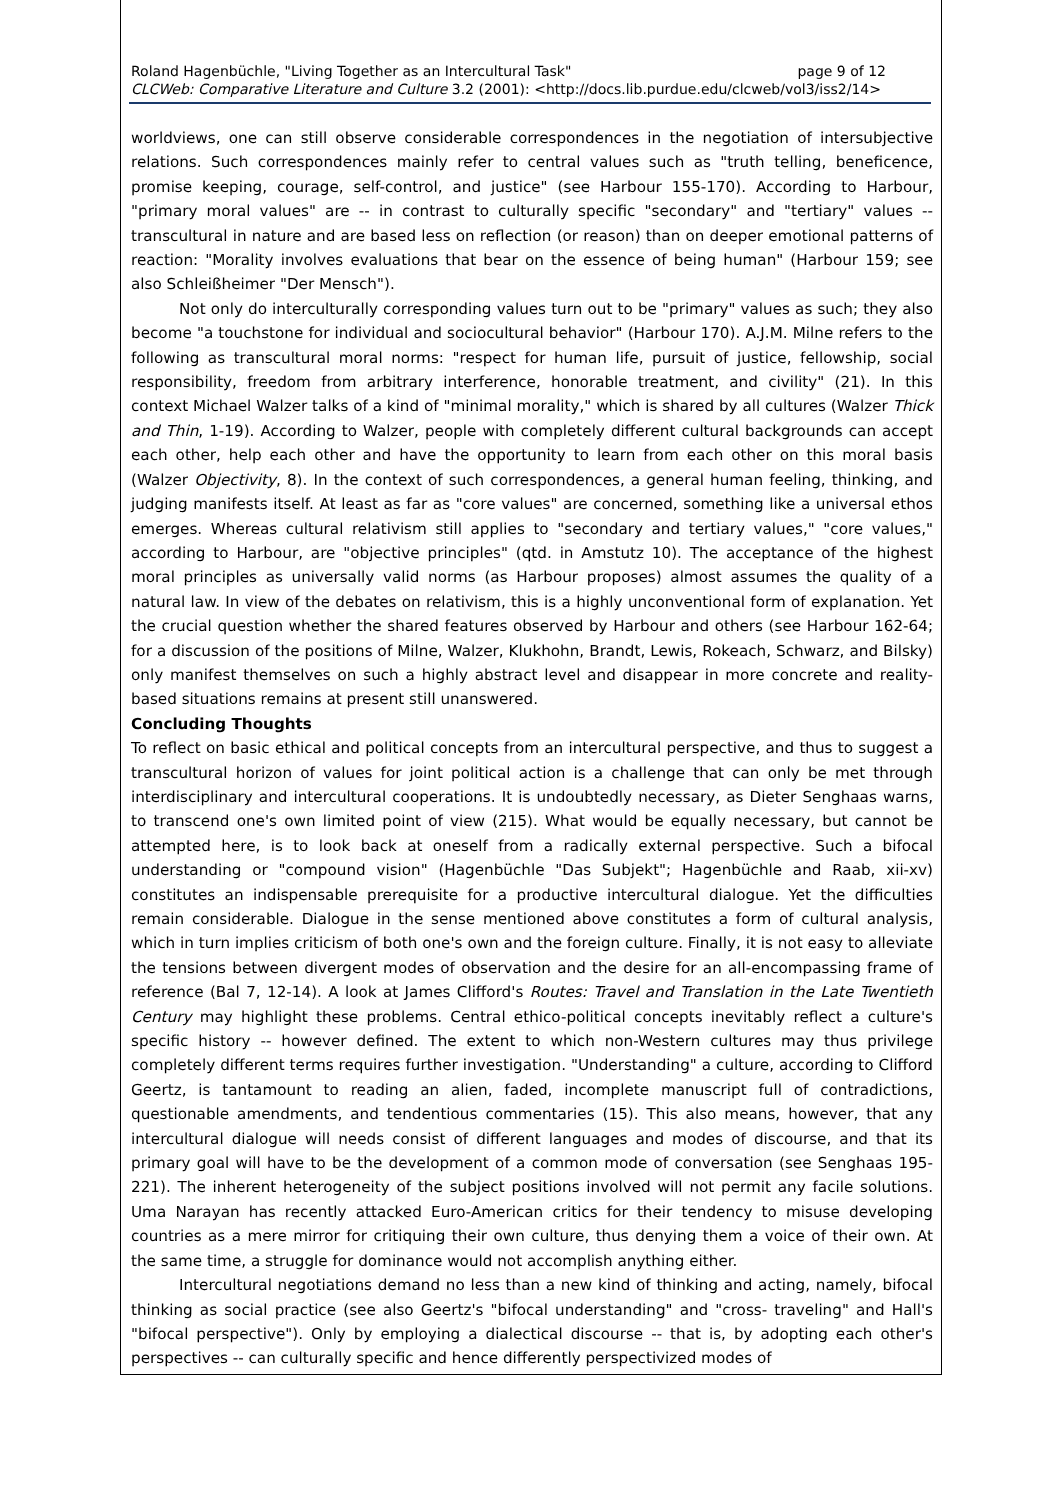Roland Hagenbüchle, "Living Together as an Intercultural Task" page 9 of 12
CLCWeb: Comparative Literature and Culture 3.2 (2001): <http://docs.lib.purdue.edu/clcweb/vol3/iss2/14>
worldviews, one can still observe considerable correspondences in the negotiation of intersubjective relations. Such correspondences mainly refer to central values such as "truth telling, beneficence, promise keeping, courage, self-control, and justice" (see Harbour 155-170). According to Harbour, "primary moral values" are -- in contrast to culturally specific "secondary" and "tertiary" values -- transcultural in nature and are based less on reflection (or reason) than on deeper emotional patterns of reaction: "Morality involves evaluations that bear on the essence of being human" (Harbour 159; see also Schleißheimer "Der Mensch").
Not only do interculturally corresponding values turn out to be "primary" values as such; they also become "a touchstone for individual and sociocultural behavior" (Harbour 170). A.J.M. Milne refers to the following as transcultural moral norms: "respect for human life, pursuit of justice, fellowship, social responsibility, freedom from arbitrary interference, honorable treatment, and civility" (21). In this context Michael Walzer talks of a kind of "minimal morality," which is shared by all cultures (Walzer Thick and Thin, 1-19). According to Walzer, people with completely different cultural backgrounds can accept each other, help each other and have the opportunity to learn from each other on this moral basis (Walzer Objectivity, 8). In the context of such correspondences, a general human feeling, thinking, and judging manifests itself. At least as far as "core values" are concerned, something like a universal ethos emerges. Whereas cultural relativism still applies to "secondary and tertiary values," "core values," according to Harbour, are "objective principles" (qtd. in Amstutz 10). The acceptance of the highest moral principles as universally valid norms (as Harbour proposes) almost assumes the quality of a natural law. In view of the debates on relativism, this is a highly unconventional form of explanation. Yet the crucial question whether the shared features observed by Harbour and others (see Harbour 162-64; for a discussion of the positions of Milne, Walzer, Klukhohn, Brandt, Lewis, Rokeach, Schwarz, and Bilsky) only manifest themselves on such a highly abstract level and disappear in more concrete and reality-based situations remains at present still unanswered.
Concluding Thoughts
To reflect on basic ethical and political concepts from an intercultural perspective, and thus to suggest a transcultural horizon of values for joint political action is a challenge that can only be met through interdisciplinary and intercultural cooperations. It is undoubtedly necessary, as Dieter Senghaas warns, to transcend one's own limited point of view (215). What would be equally necessary, but cannot be attempted here, is to look back at oneself from a radically external perspective. Such a bifocal understanding or "compound vision" (Hagenbüchle "Das Subjekt"; Hagenbüchle and Raab, xii-xv) constitutes an indispensable prerequisite for a productive intercultural dialogue. Yet the difficulties remain considerable. Dialogue in the sense mentioned above constitutes a form of cultural analysis, which in turn implies criticism of both one's own and the foreign culture. Finally, it is not easy to alleviate the tensions between divergent modes of observation and the desire for an all-encompassing frame of reference (Bal 7, 12-14). A look at James Clifford's Routes: Travel and Translation in the Late Twentieth Century may highlight these problems. Central ethico-political concepts inevitably reflect a culture's specific history -- however defined. The extent to which non-Western cultures may thus privilege completely different terms requires further investigation. "Understanding" a culture, according to Clifford Geertz, is tantamount to reading an alien, faded, incomplete manuscript full of contradictions, questionable amendments, and tendentious commentaries (15). This also means, however, that any intercultural dialogue will needs consist of different languages and modes of discourse, and that its primary goal will have to be the development of a common mode of conversation (see Senghaas 195-221). The inherent heterogeneity of the subject positions involved will not permit any facile solutions. Uma Narayan has recently attacked Euro-American critics for their tendency to misuse developing countries as a mere mirror for critiquing their own culture, thus denying them a voice of their own. At the same time, a struggle for dominance would not accomplish anything either.
Intercultural negotiations demand no less than a new kind of thinking and acting, namely, bifocal thinking as social practice (see also Geertz's "bifocal understanding" and "cross- traveling" and Hall's "bifocal perspective"). Only by employing a dialectical discourse -- that is, by adopting each other's perspectives -- can culturally specific and hence differently perspectivized modes of